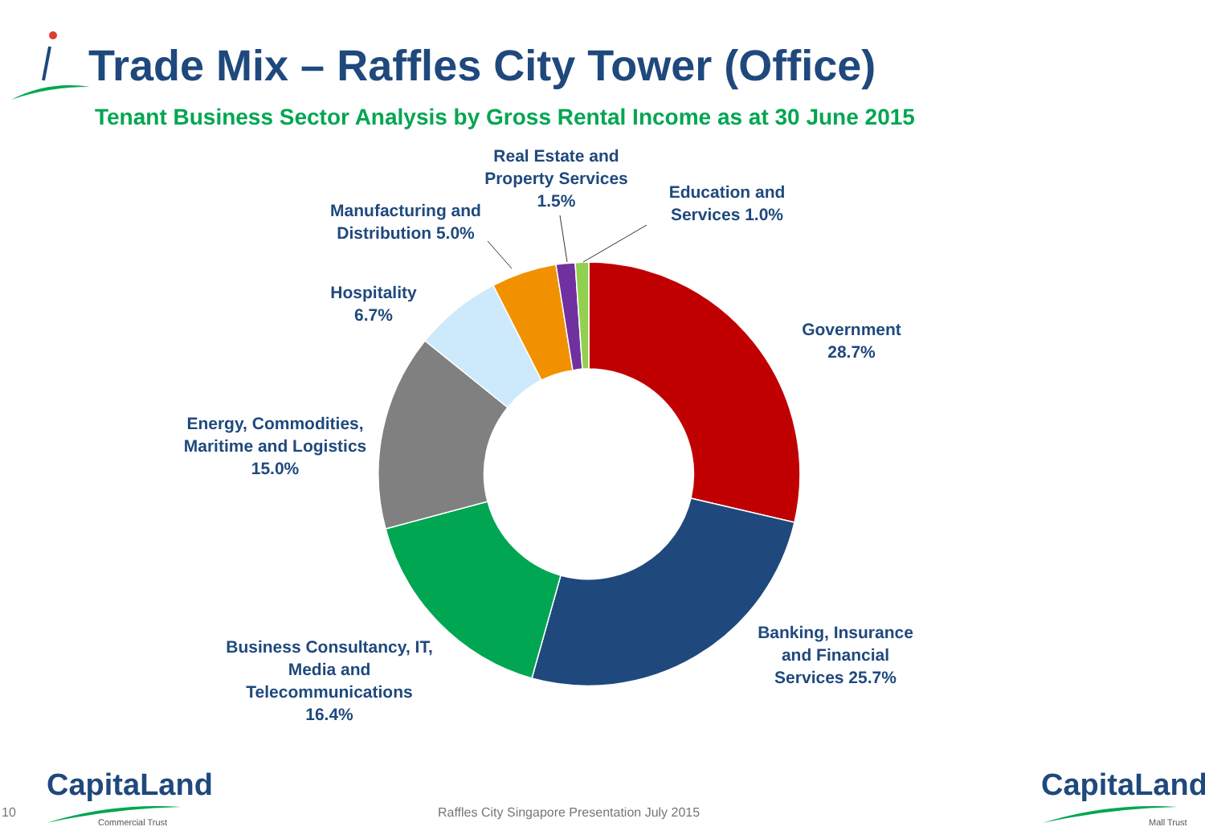Trade Mix – Raffles City Tower (Office)
Tenant Business Sector Analysis by Gross Rental Income as at 30 June 2015
Real Estate and Property Services 1.5%
Education and Services 1.0%
Manufacturing and Distribution 5.0%
Hospitality 6.7%
Government 28.7%
Energy, Commodities, Maritime and Logistics 15.0%
Banking, Insurance and Financial Services 25.7%
Business Consultancy, IT, Media and Telecommunications 16.4%
CapitaLand
Commercial Trust
CapitaLand
Mall Trust
10
Raffles City Singapore Presentation July 2015